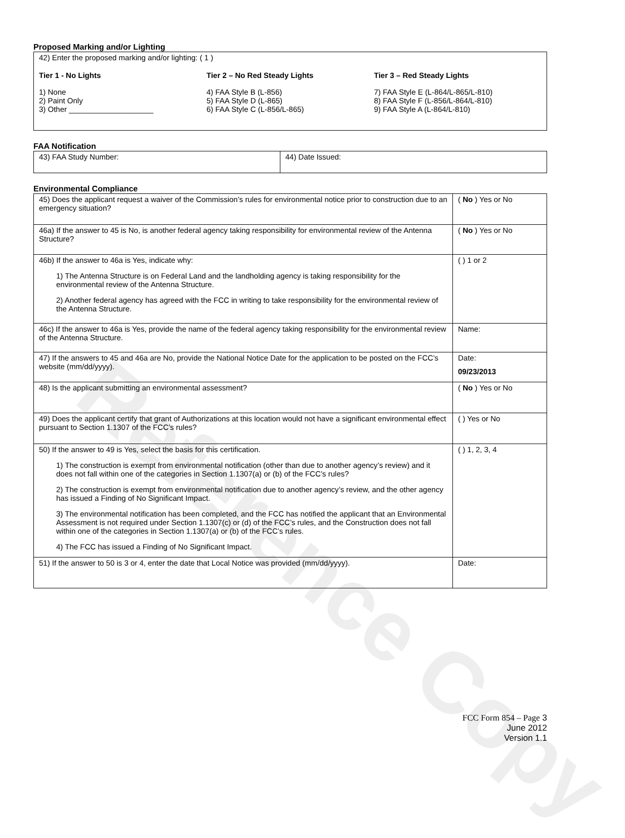Reference Copy
Proposed Marking and/or Lighting
| 42) Enter the proposed marking and/or lighting: ( 1 ) Tier 1 - No Lights 1) None 2) Paint Only 3) Other ____________________ Tier 2 – No Red Steady Lights 4) FAA Style B (L-856) 5) FAA Style D (L-865) 6) FAA Style C (L-856/L-865) Tier 3 – Red Steady Lights 7) FAA Style E (L-864/L-865/L-810) 8) FAA Style F (L-856/L-864/L-810) 9) FAA Style A (L-864/L-810) |
FAA Notification
| 43) FAA Study Number: | 44) Date Issued: |
Environmental Compliance
| 45) Does the applicant request a waiver of the Commission’s rules for environmental notice prior to construction due to an emergency situation? | ( No ) Yes or No |
| 46a) If the answer to 45 is No, is another federal agency taking responsibility for environmental review of the Antenna Structure? | ( No ) Yes or No |
| 46b) If the answer to 46a is Yes, indicate why: 1) The Antenna Structure is on Federal Land and the landholding agency is taking responsibility for the environmental review of the Antenna Structure. 2) Another federal agency has agreed with the FCC in writing to take responsibility for the environmental review of the Antenna Structure. | ( ) 1 or 2 |
| 46c) If the answer to 46a is Yes, provide the name of the federal agency taking responsibility for the environmental review of the Antenna Structure. | Name: |
| 47) If the answers to 45 and 46a are No, provide the National Notice Date for the application to be posted on the FCC’s website (mm/dd/yyyy). | Date: 09/23/2013 |
| 48) Is the applicant submitting an environmental assessment? | ( No ) Yes or No |
| 49) Does the applicant certify that grant of Authorizations at this location would not have a significant environmental effect pursuant to Section 1.1307 of the FCC’s rules? | ( ) Yes or No |
| 50) If the answer to 49 is Yes, select the basis for this certification. 1) The construction is exempt from environmental notification (other than due to another agency’s review) and it does not fall within one of the categories in Section 1.1307(a) or (b) of the FCC’s rules? 2) The construction is exempt from environmental notification due to another agency’s review, and the other agency has issued a Finding of No Significant Impact. 3) The environmental notification has been completed, and the FCC has notified the applicant that an Environmental Assessment is not required under Section 1.1307(c) or (d) of the FCC’s rules, and the Construction does not fall within one of the categories in Section 1.1307(a) or (b) of the FCC’s rules. 4) The FCC has issued a Finding of No Significant Impact. | ( ) 1, 2, 3, 4 |
| 51) If the answer to 50 is 3 or 4, enter the date that Local Notice was provided (mm/dd/yyyy). | Date: |
FCC Form 854 – Page 3
June 2012
Version 1.1